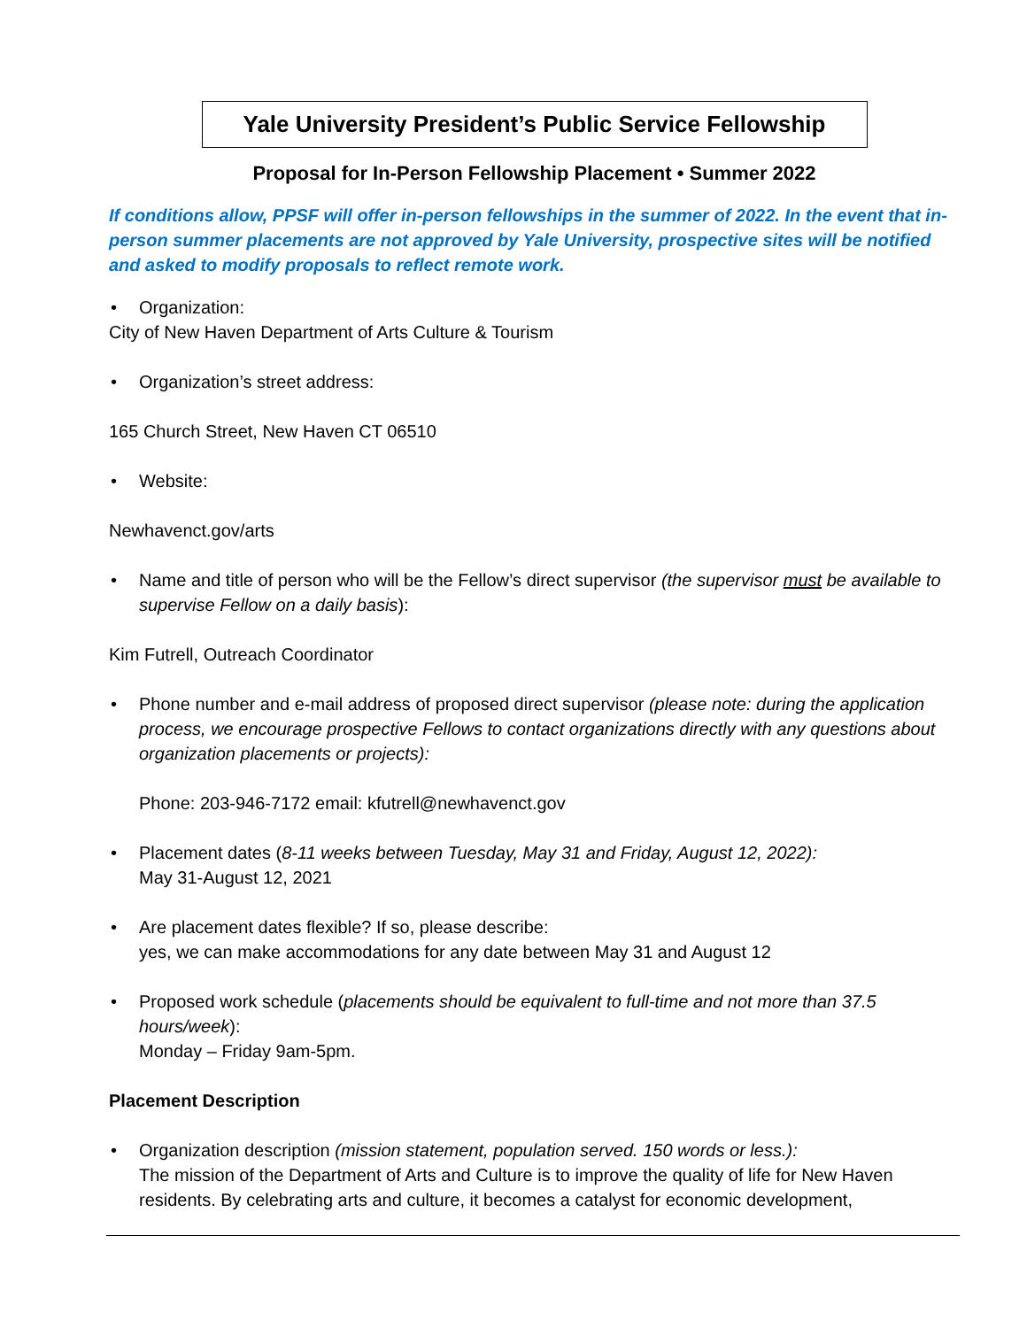Yale University President’s Public Service Fellowship
Proposal for In-Person Fellowship Placement • Summer 2022
If conditions allow, PPSF will offer in-person fellowships in the summer of 2022. In the event that in-person summer placements are not approved by Yale University, prospective sites will be notified and asked to modify proposals to reflect remote work.
Organization:
City of New Haven Department of Arts Culture & Tourism
Organization’s street address:
165 Church Street, New Haven CT 06510
Website:
Newhavenct.gov/arts
Name and title of person who will be the Fellow’s direct supervisor (the supervisor must be available to supervise Fellow on a daily basis):
Kim Futrell, Outreach Coordinator
Phone number and e-mail address of proposed direct supervisor (please note: during the application process, we encourage prospective Fellows to contact organizations directly with any questions about organization placements or projects):
Phone: 203-946-7172 email: kfutrell@newhavenct.gov
Placement dates (8-11 weeks between Tuesday, May 31 and Friday, August 12, 2022):
May 31-August 12, 2021
Are placement dates flexible? If so, please describe:
yes, we can make accommodations for any date between May 31 and August 12
Proposed work schedule (placements should be equivalent to full-time and not more than 37.5 hours/week):
Monday – Friday 9am-5pm.
Placement Description
Organization description (mission statement, population served. 150 words or less.):
The mission of the Department of Arts and Culture is to improve the quality of life for New Haven residents. By celebrating arts and culture, it becomes a catalyst for economic development,